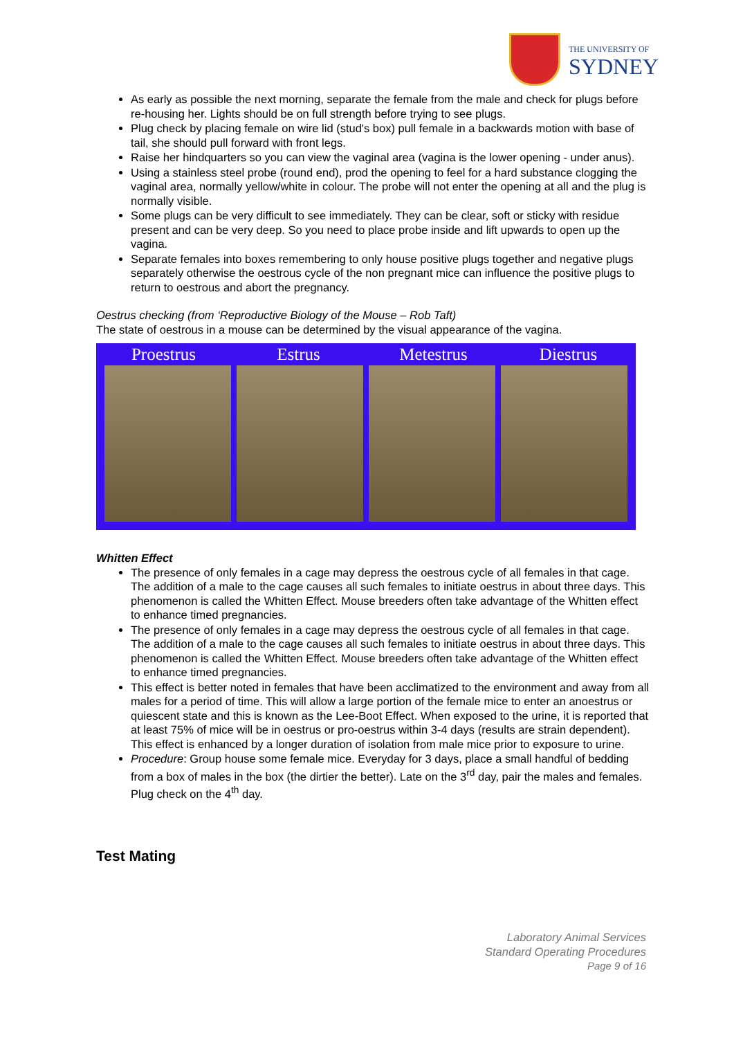THE UNIVERSITY OF
SYDNEY
As early as possible the next morning, separate the female from the male and check for plugs before re-housing her. Lights should be on full strength before trying to see plugs.
Plug check by placing female on wire lid (stud's box) pull female in a backwards motion with base of tail, she should pull forward with front legs.
Raise her hindquarters so you can view the vaginal area (vagina is the lower opening - under anus).
Using a stainless steel probe (round end), prod the opening to feel for a hard substance clogging the vaginal area, normally yellow/white in colour. The probe will not enter the opening at all and the plug is normally visible.
Some plugs can be very difficult to see immediately. They can be clear, soft or sticky with residue present and can be very deep. So you need to place probe inside and lift upwards to open up the vagina.
Separate females into boxes remembering to only house positive plugs together and negative plugs separately otherwise the oestrous cycle of the non pregnant mice can influence the positive plugs to return to oestrous and abort the pregnancy.
Oestrus checking (from ‘Reproductive Biology of the Mouse – Rob Taft)
The state of oestrous in a mouse can be determined by the visual appearance of the vagina.
Proestrus Estrus Metestrus Diestrus
Whitten Effect
The presence of only females in a cage may depress the oestrous cycle of all females in that cage. The addition of a male to the cage causes all such females to initiate oestrus in about three days. This phenomenon is called the Whitten Effect. Mouse breeders often take advantage of the Whitten effect to enhance timed pregnancies.
The presence of only females in a cage may depress the oestrous cycle of all females in that cage. The addition of a male to the cage causes all such females to initiate oestrus in about three days. This phenomenon is called the Whitten Effect. Mouse breeders often take advantage of the Whitten effect to enhance timed pregnancies.
This effect is better noted in females that have been acclimatized to the environment and away from all males for a period of time. This will allow a large portion of the female mice to enter an anoestrus or quiescent state and this is known as the Lee-Boot Effect. When exposed to the urine, it is reported that at least 75% of mice will be in oestrus or pro-oestrus within 3-4 days (results are strain dependent). This effect is enhanced by a longer duration of isolation from male mice prior to exposure to urine.
Procedure: Group house some female mice. Everyday for 3 days, place a small handful of bedding from a box of males in the box (the dirtier the better). Late on the 3<sup>rd</sup> day, pair the males and females. Plug check on the 4<sup>th</sup> day.
Test Mating
Laboratory Animal Services
Standard Operating Procedures
Page 9 of 16